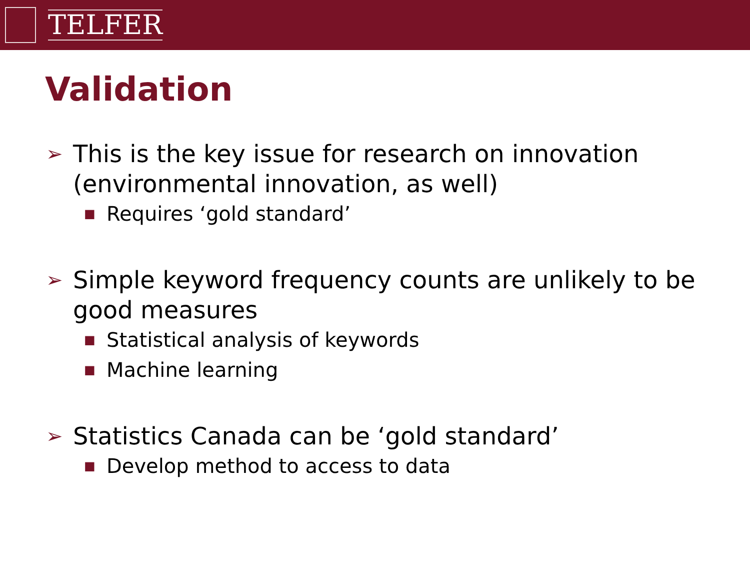TELFER
Validation
➢ This is the key issue for research on innovation (environmental innovation, as well)
■ Requires ‘gold standard’
➢ Simple keyword frequency counts are unlikely to be good measures
■ Statistical analysis of keywords
■ Machine learning
➢ Statistics Canada can be ‘gold standard’
■ Develop method to access to data